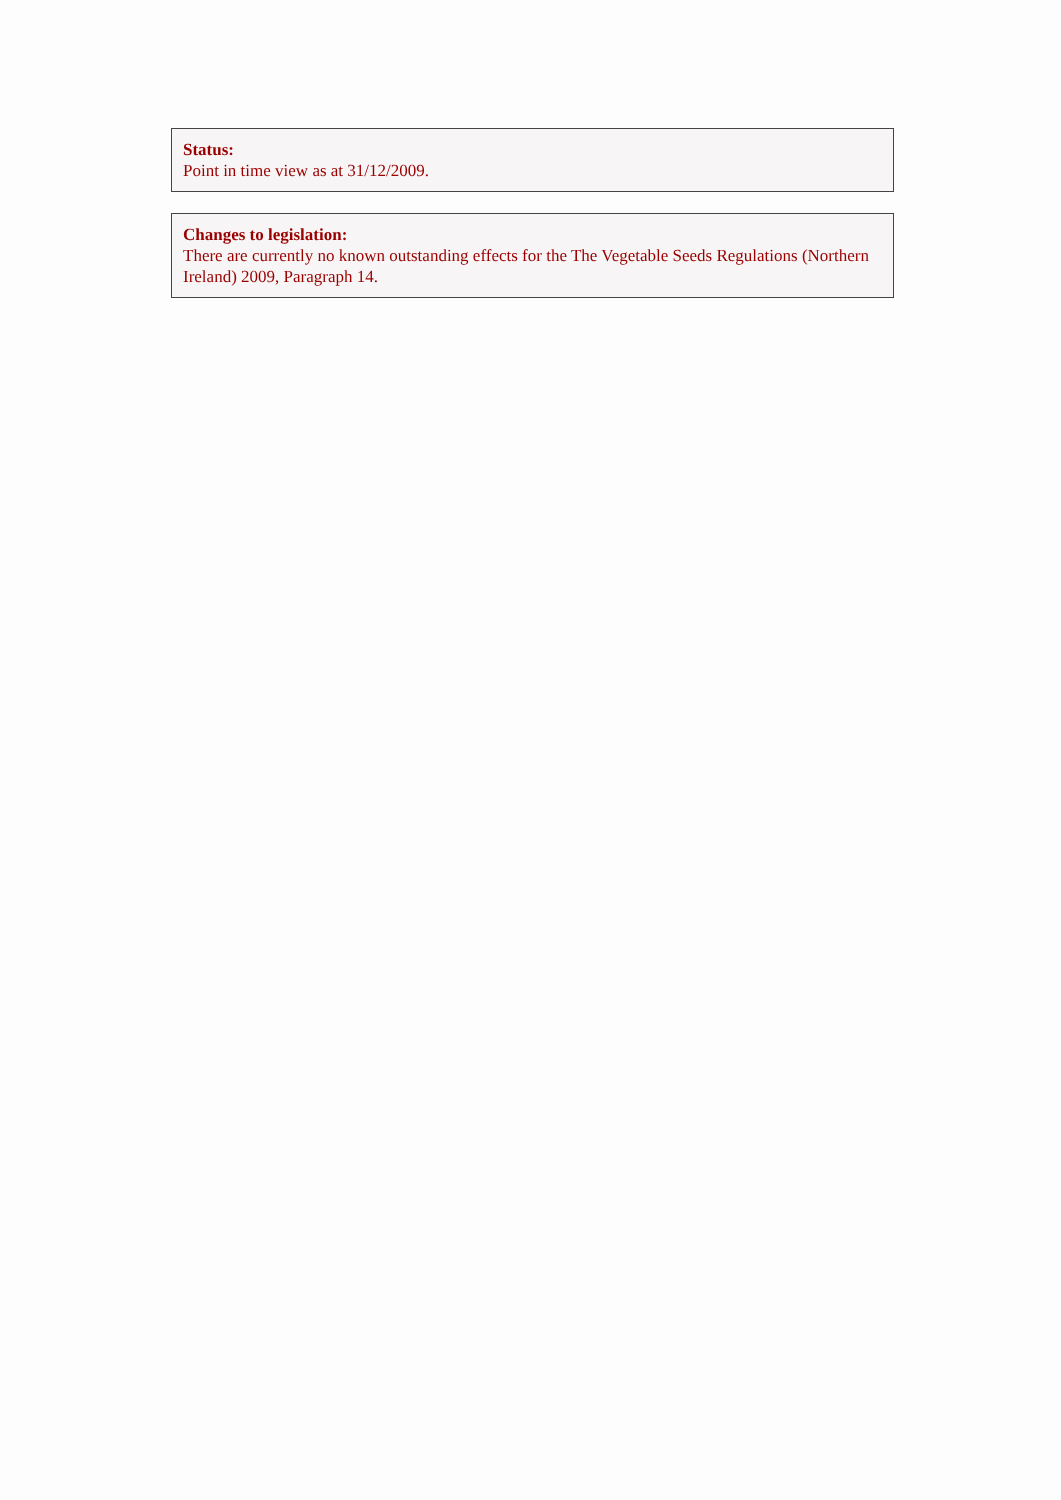Status:
Point in time view as at 31/12/2009.
Changes to legislation:
There are currently no known outstanding effects for the The Vegetable Seeds Regulations (Northern Ireland) 2009, Paragraph 14.